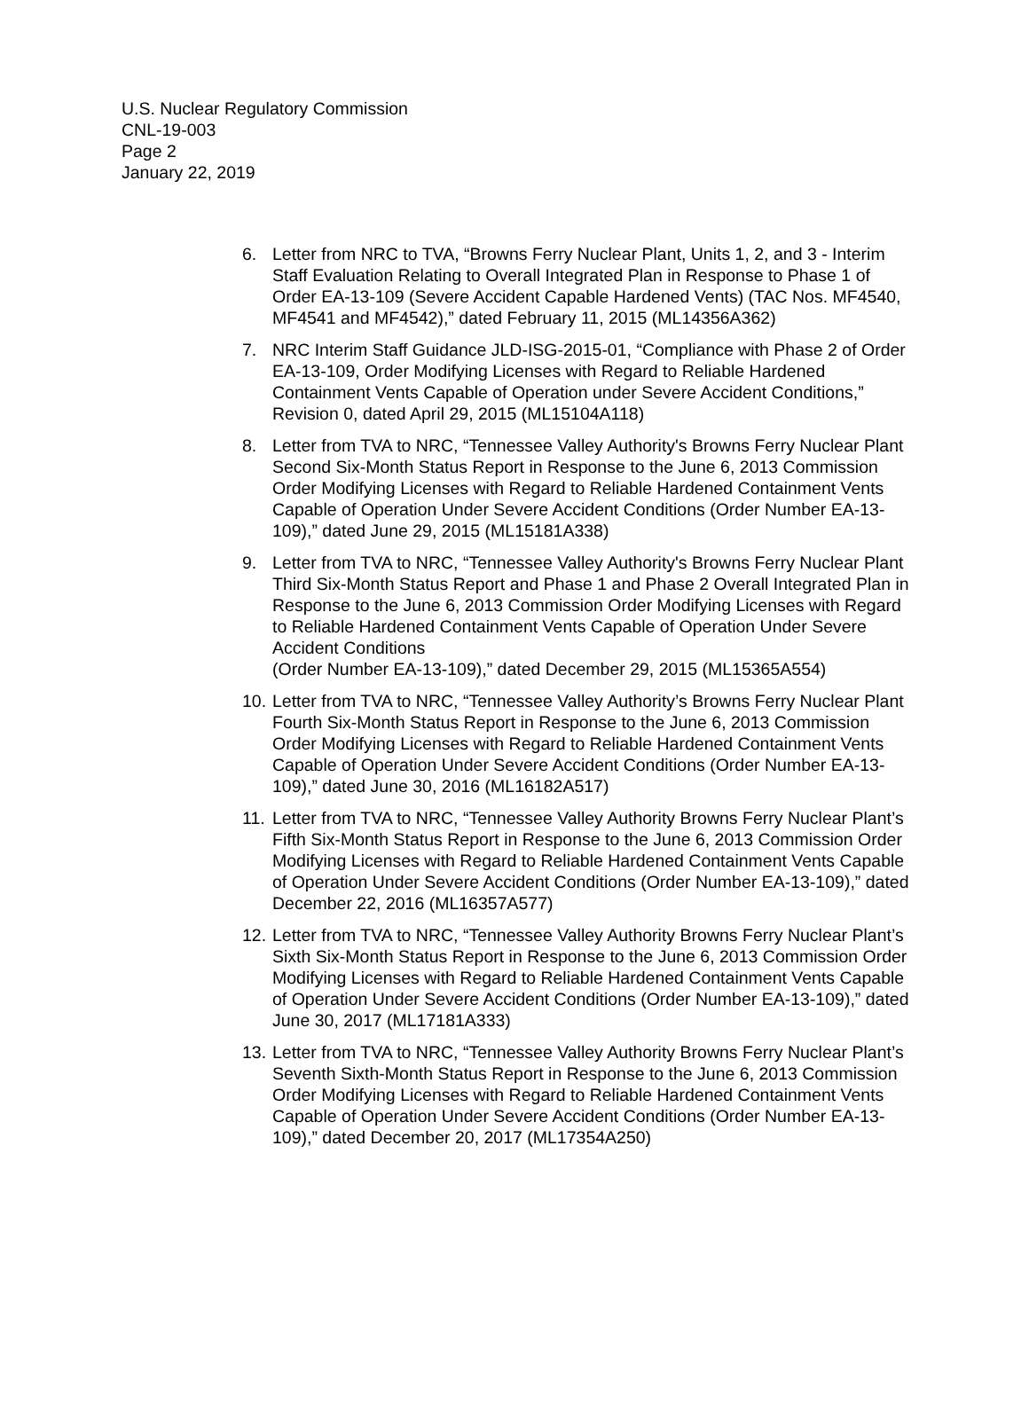U.S. Nuclear Regulatory Commission
CNL-19-003
Page 2
January 22, 2019
6. Letter from NRC to TVA, “Browns Ferry Nuclear Plant, Units 1, 2, and 3 - Interim Staff Evaluation Relating to Overall Integrated Plan in Response to Phase 1 of Order EA-13-109 (Severe Accident Capable Hardened Vents) (TAC Nos. MF4540, MF4541 and MF4542),” dated February 11, 2015 (ML14356A362)
7. NRC Interim Staff Guidance JLD-ISG-2015-01, “Compliance with Phase 2 of Order EA-13-109, Order Modifying Licenses with Regard to Reliable Hardened Containment Vents Capable of Operation under Severe Accident Conditions,” Revision 0, dated April 29, 2015 (ML15104A118)
8. Letter from TVA to NRC, “Tennessee Valley Authority's Browns Ferry Nuclear Plant Second Six-Month Status Report in Response to the June 6, 2013 Commission Order Modifying Licenses with Regard to Reliable Hardened Containment Vents Capable of Operation Under Severe Accident Conditions (Order Number EA-13-109),” dated June 29, 2015 (ML15181A338)
9. Letter from TVA to NRC, “Tennessee Valley Authority's Browns Ferry Nuclear Plant Third Six-Month Status Report and Phase 1 and Phase 2 Overall Integrated Plan in Response to the June 6, 2013 Commission Order Modifying Licenses with Regard to Reliable Hardened Containment Vents Capable of Operation Under Severe Accident Conditions
(Order Number EA-13-109),” dated December 29, 2015 (ML15365A554)
10.
Letter from TVA to NRC, “Tennessee Valley Authority’s Browns Ferry Nuclear Plant Fourth Six-Month Status Report in Response to the June 6, 2013 Commission Order Modifying Licenses with Regard to Reliable Hardened Containment Vents Capable of Operation Under Severe Accident Conditions (Order Number EA-13-109),” dated June 30, 2016 (ML16182A517)
11.
Letter from TVA to NRC, “Tennessee Valley Authority Browns Ferry Nuclear Plant’s Fifth Six-Month Status Report in Response to the June 6, 2013 Commission Order Modifying Licenses with Regard to Reliable Hardened Containment Vents Capable of Operation Under Severe Accident Conditions (Order Number EA-13-109),” dated December 22, 2016 (ML16357A577)
12.
Letter from TVA to NRC, “Tennessee Valley Authority Browns Ferry Nuclear Plant’s Sixth Six-Month Status Report in Response to the June 6, 2013 Commission Order Modifying Licenses with Regard to Reliable Hardened Containment Vents Capable of Operation Under Severe Accident Conditions (Order Number EA-13-109),” dated June 30, 2017 (ML17181A333)
13.
Letter from TVA to NRC, “Tennessee Valley Authority Browns Ferry Nuclear Plant’s Seventh Sixth-Month Status Report in Response to the June 6, 2013 Commission Order Modifying Licenses with Regard to Reliable Hardened Containment Vents Capable of Operation Under Severe Accident Conditions (Order Number EA-13-109),” dated December 20, 2017 (ML17354A250)